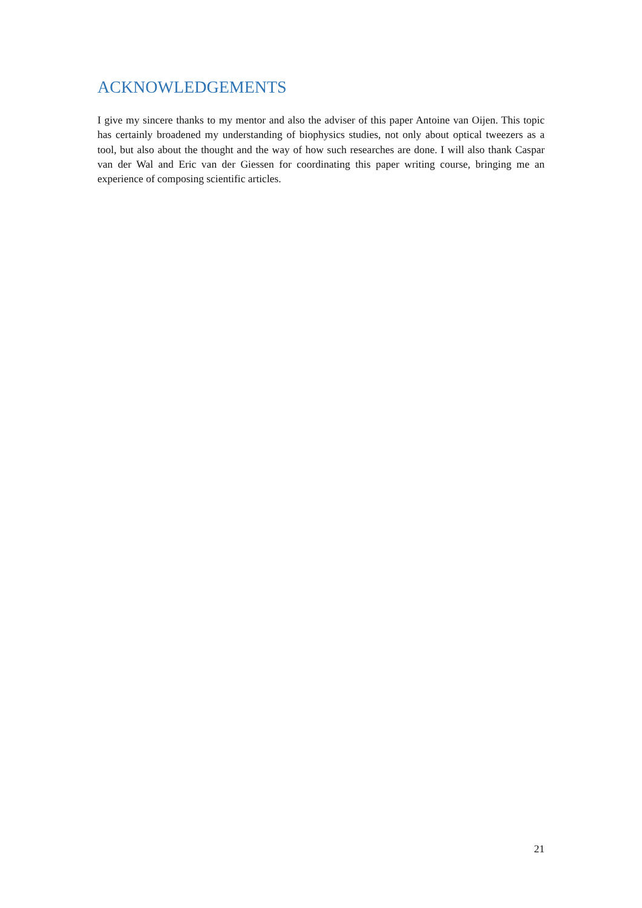ACKNOWLEDGEMENTS
I give my sincere thanks to my mentor and also the adviser of this paper Antoine van Oijen. This topic has certainly broadened my understanding of biophysics studies, not only about optical tweezers as a tool, but also about the thought and the way of how such researches are done. I will also thank Caspar van der Wal and Eric van der Giessen for coordinating this paper writing course, bringing me an experience of composing scientific articles.
21